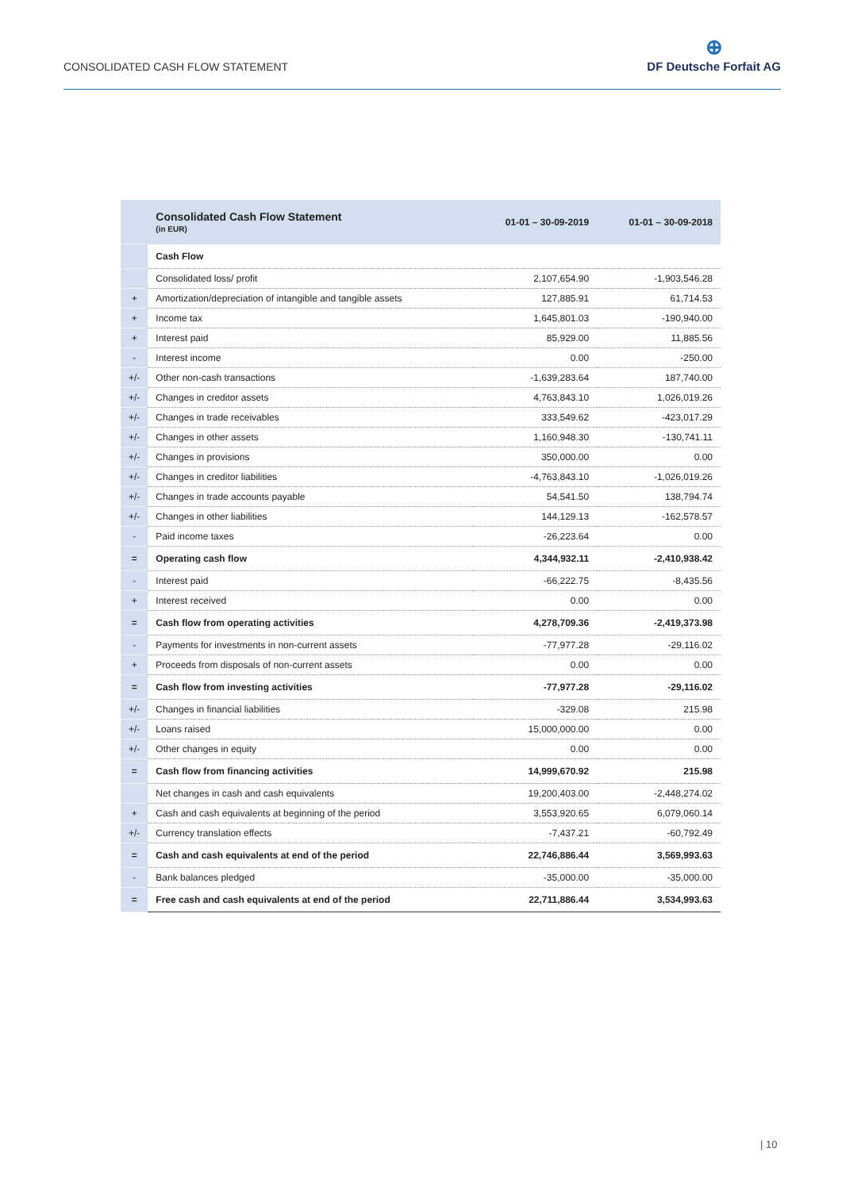CONSOLIDATED CASH FLOW STATEMENT
⊕
DF Deutsche Forfait AG
| | Consolidated Cash Flow Statement (in EUR) | 01-01 – 30-09-2019 | 01-01 – 30-09-2018 |
| --- | --- | --- | --- |
| | Cash Flow | | |
| | Consolidated loss/ profit | 2,107,654.90 | -1,903,546.28 |
| + | Amortization/depreciation of intangible and tangible assets | 127,885.91 | 61,714.53 |
| + | Income tax | 1,645,801.03 | -190,940.00 |
| + | Interest paid | 85,929.00 | 11,885.56 |
| - | Interest income | 0.00 | -250.00 |
| +/- | Other non-cash transactions | -1,639,283.64 | 187,740.00 |
| +/- | Changes in creditor assets | 4,763,843.10 | 1,026,019.26 |
| +/- | Changes in trade receivables | 333,549.62 | -423,017.29 |
| +/- | Changes in other assets | 1,160,948.30 | -130,741.11 |
| +/- | Changes in provisions | 350,000.00 | 0.00 |
| +/- | Changes in creditor liabilities | -4,763,843.10 | -1,026,019.26 |
| +/- | Changes in trade accounts payable | 54,541.50 | 138,794.74 |
| +/- | Changes in other liabilities | 144,129.13 | -162,578.57 |
| - | Paid income taxes | -26,223.64 | 0.00 |
| = | Operating cash flow | 4,344,932.11 | -2,410,938.42 |
| - | Interest paid | -66,222.75 | -8,435.56 |
| + | Interest received | 0.00 | 0.00 |
| = | Cash flow from operating activities | 4,278,709.36 | -2,419,373.98 |
| - | Payments for investments in non-current assets | -77,977.28 | -29,116.02 |
| + | Proceeds from disposals of non-current assets | 0.00 | 0.00 |
| = | Cash flow from investing activities | -77,977.28 | -29,116.02 |
| +/- | Changes in financial liabilities | -329.08 | 215.98 |
| +/- | Loans raised | 15,000,000.00 | 0.00 |
| +/- | Other changes in equity | 0.00 | 0.00 |
| = | Cash flow from financing activities | 14,999,670.92 | 215.98 |
| | Net changes in cash and cash equivalents | 19,200,403.00 | -2,448,274.02 |
| + | Cash and cash equivalents at beginning of the period | 3,553,920.65 | 6,079,060.14 |
| +/- | Currency translation effects | -7,437.21 | -60,792.49 |
| = | Cash and cash equivalents at end of the period | 22,746,886.44 | 3,569,993.63 |
| - | Bank balances pledged | -35,000.00 | -35,000.00 |
| = | Free cash and cash equivalents at end of the period | 22,711,886.44 | 3,534,993.63 |
| 10